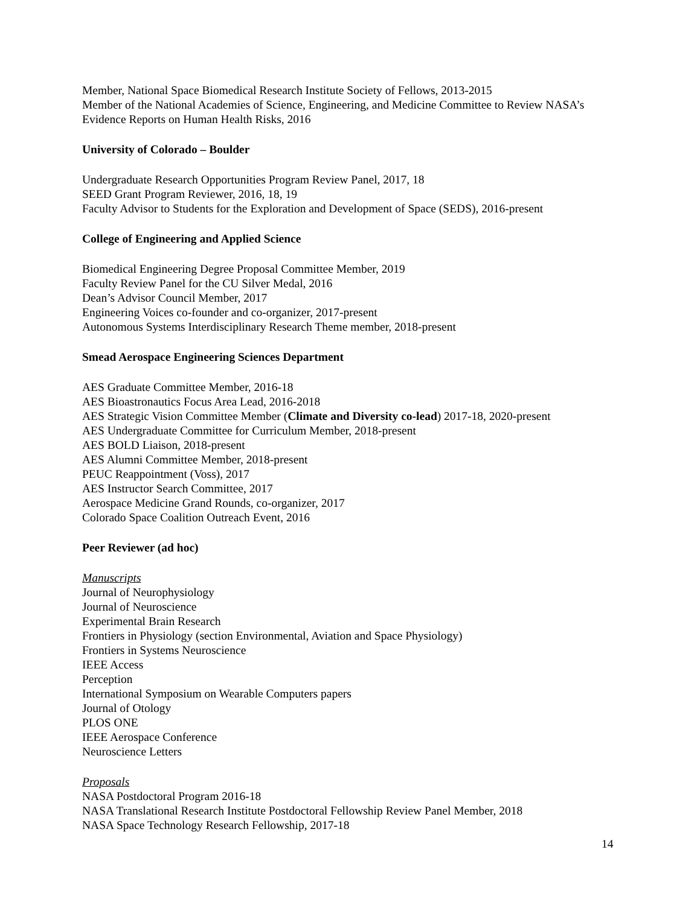Member, National Space Biomedical Research Institute Society of Fellows, 2013-2015
Member of the National Academies of Science, Engineering, and Medicine Committee to Review NASA’s Evidence Reports on Human Health Risks, 2016
University of Colorado – Boulder
Undergraduate Research Opportunities Program Review Panel, 2017, 18
SEED Grant Program Reviewer, 2016, 18, 19
Faculty Advisor to Students for the Exploration and Development of Space (SEDS), 2016-present
College of Engineering and Applied Science
Biomedical Engineering Degree Proposal Committee Member, 2019
Faculty Review Panel for the CU Silver Medal, 2016
Dean’s Advisor Council Member, 2017
Engineering Voices co-founder and co-organizer, 2017-present
Autonomous Systems Interdisciplinary Research Theme member, 2018-present
Smead Aerospace Engineering Sciences Department
AES Graduate Committee Member, 2016-18
AES Bioastronautics Focus Area Lead, 2016-2018
AES Strategic Vision Committee Member (Climate and Diversity co-lead) 2017-18, 2020-present
AES Undergraduate Committee for Curriculum Member, 2018-present
AES BOLD Liaison, 2018-present
AES Alumni Committee Member, 2018-present
PEUC Reappointment (Voss), 2017
AES Instructor Search Committee, 2017
Aerospace Medicine Grand Rounds, co-organizer, 2017
Colorado Space Coalition Outreach Event, 2016
Peer Reviewer (ad hoc)
Manuscripts
Journal of Neurophysiology
Journal of Neuroscience
Experimental Brain Research
Frontiers in Physiology (section Environmental, Aviation and Space Physiology)
Frontiers in Systems Neuroscience
IEEE Access
Perception
International Symposium on Wearable Computers papers
Journal of Otology
PLOS ONE
IEEE Aerospace Conference
Neuroscience Letters
Proposals
NASA Postdoctoral Program 2016-18
NASA Translational Research Institute Postdoctoral Fellowship Review Panel Member, 2018
NASA Space Technology Research Fellowship, 2017-18
14